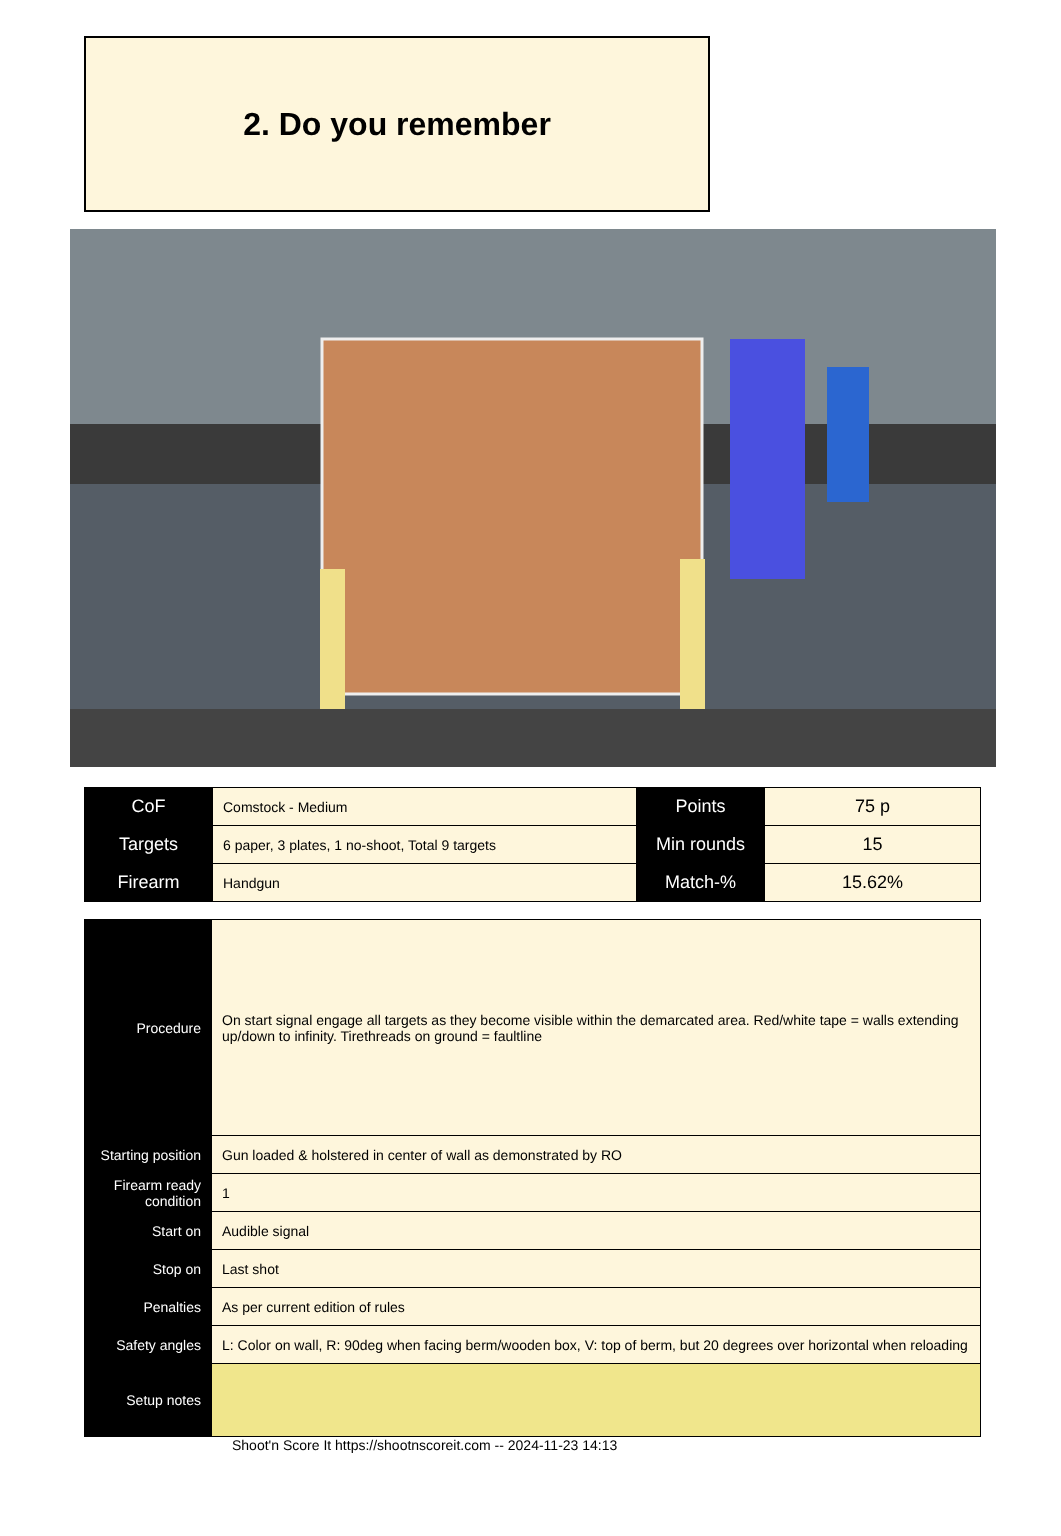2. Do you remember
| CoF | Comstock - Medium | Points | 75 p |
| Targets | 6 paper, 3 plates, 1 no-shoot, Total 9 targets | Min rounds | 15 |
| Firearm | Handgun | Match-% | 15.62% |
| Procedure | On start signal engage all targets as they become visible within the demarcated area. Red/white tape = walls extending up/down to infinity. Tirethreads on ground = faultline |
| Starting position | Gun loaded & holstered in center of wall as demonstrated by RO |
| Firearm ready condition | 1 |
| Start on | Audible signal |
| Stop on | Last shot |
| Penalties | As per current edition of rules |
| Safety angles | L: Color on wall, R: 90deg when facing berm/wooden box, V: top of berm, but 20 degrees over horizontal when reloading |
| Setup notes | |
Shoot'n Score It https://shootnscoreit.com -- 2024-11-23 14:13